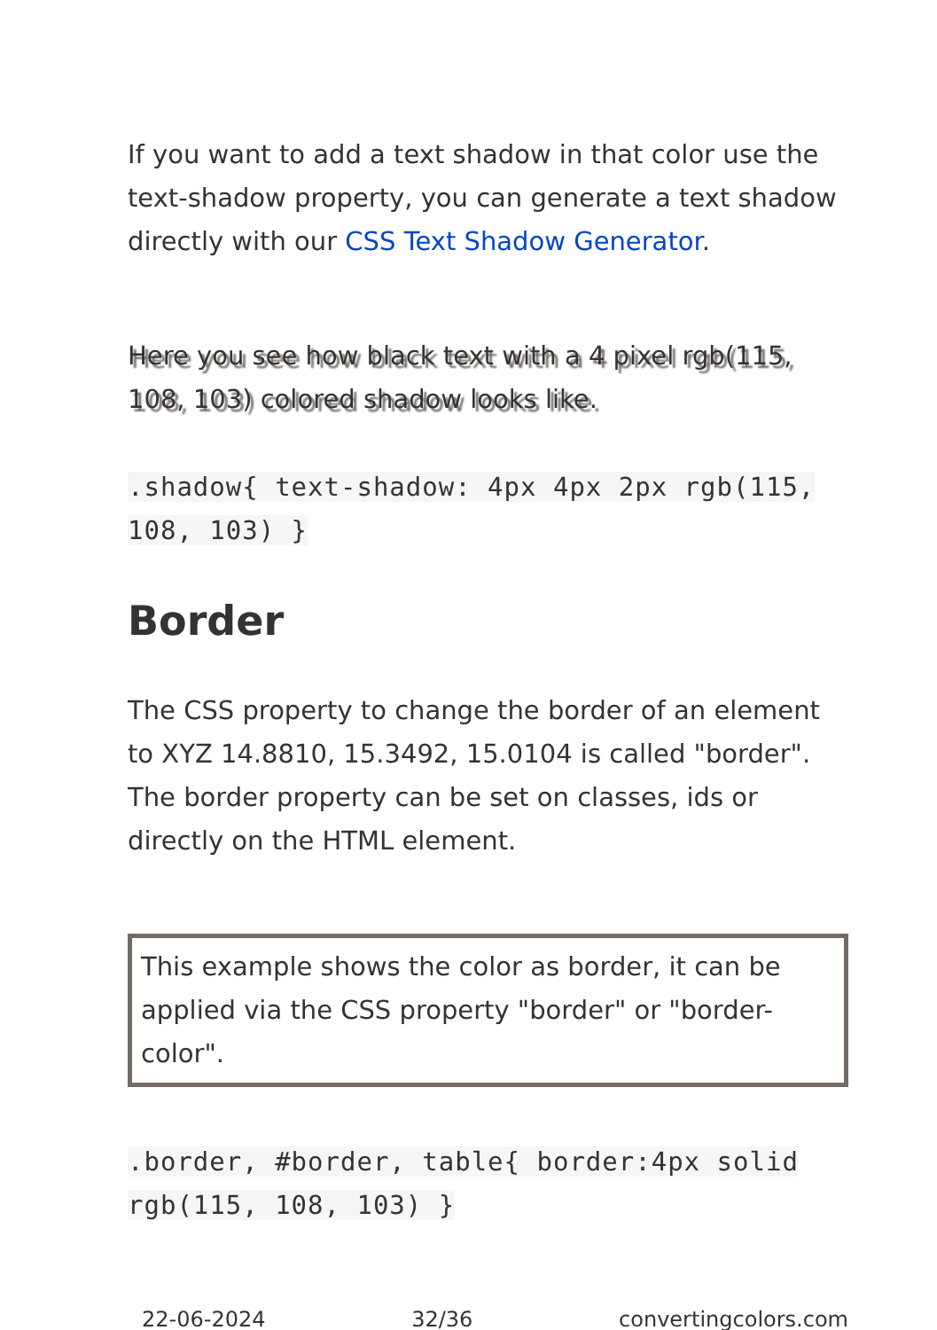If you want to add a text shadow in that color use the text-shadow property, you can generate a text shadow directly with our CSS Text Shadow Generator.
Here you see how black text with a 4 pixel rgb(115, 108, 103) colored shadow looks like.
.shadow{ text-shadow: 4px 4px 2px rgb(115, 108, 103) }
Border
The CSS property to change the border of an element to XYZ 14.8810, 15.3492, 15.0104 is called "border". The border property can be set on classes, ids or directly on the HTML element.
This example shows the color as border, it can be applied via the CSS property "border" or "border-color".
.border, #border, table{ border:4px solid rgb(115, 108, 103) }
22-06-2024 32/36 convertingcolors.com